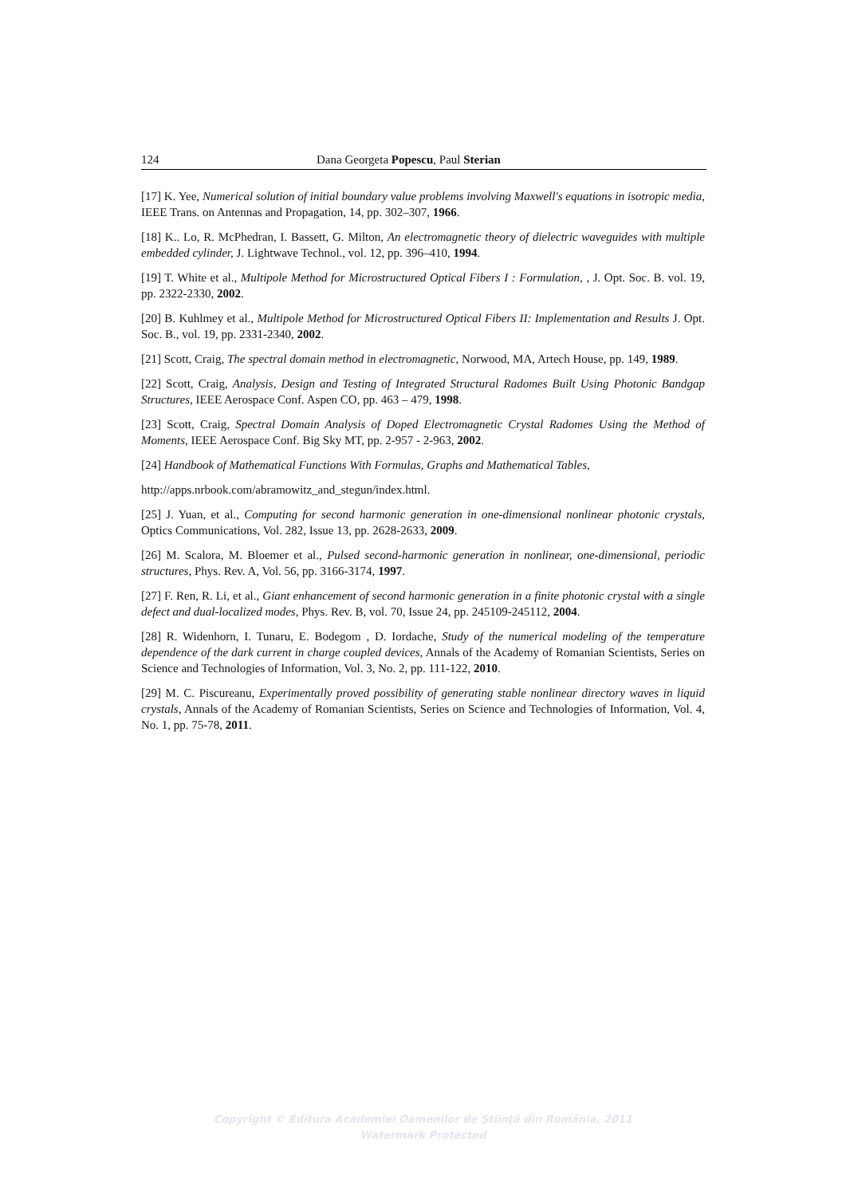124 Dana Georgeta Popescu, Paul Sterian
[17] K. Yee, Numerical solution of initial boundary value problems involving Maxwell's equations in isotropic media, IEEE Trans. on Antennas and Propagation, 14, pp. 302–307, 1966.
[18] K.. Lo, R. McPhedran, I. Bassett, G. Milton, An electromagnetic theory of dielectric waveguides with multiple embedded cylinder, J. Lightwave Technol., vol. 12, pp. 396–410, 1994.
[19] T. White et al., Multipole Method for Microstructured Optical Fibers I : Formulation, , J. Opt. Soc. B. vol. 19, pp. 2322-2330, 2002.
[20] B. Kuhlmey et al., Multipole Method for Microstructured Optical Fibers II: Implementation and Results J. Opt. Soc. B., vol. 19, pp. 2331-2340, 2002.
[21] Scott, Craig, The spectral domain method in electromagnetic, Norwood, MA, Artech House, pp. 149, 1989.
[22] Scott, Craig, Analysis, Design and Testing of Integrated Structural Radomes Built Using Photonic Bandgap Structures, IEEE Aerospace Conf. Aspen CO, pp. 463 – 479, 1998.
[23] Scott, Craig, Spectral Domain Analysis of Doped Electromagnetic Crystal Radomes Using the Method of Moments, IEEE Aerospace Conf. Big Sky MT, pp. 2-957 - 2-963, 2002.
[24] Handbook of Mathematical Functions With Formulas, Graphs and Mathematical Tables,
http://apps.nrbook.com/abramowitz_and_stegun/index.html.
[25] J. Yuan, et al., Computing for second harmonic generation in one-dimensional nonlinear photonic crystals, Optics Communications, Vol. 282, Issue 13, pp. 2628-2633, 2009.
[26] M. Scalora, M. Bloemer et al., Pulsed second-harmonic generation in nonlinear, one-dimensional, periodic structures, Phys. Rev. A, Vol. 56, pp. 3166-3174, 1997.
[27] F. Ren, R. Li, et al., Giant enhancement of second harmonic generation in a finite photonic crystal with a single defect and dual-localized modes, Phys. Rev. B, vol. 70, Issue 24, pp. 245109-245112, 2004.
[28] R. Widenhorn, I. Tunaru, E. Bodegom , D. Iordache, Study of the numerical modeling of the temperature dependence of the dark current in charge coupled devices, Annals of the Academy of Romanian Scientists, Series on Science and Technologies of Information, Vol. 3, No. 2, pp. 111-122, 2010.
[29] M. C. Piscureanu, Experimentally proved possibility of generating stable nonlinear directory waves in liquid crystals, Annals of the Academy of Romanian Scientists, Series on Science and Technologies of Information, Vol. 4, No. 1, pp. 75-78, 2011.
Copyright © Editura Academiei Oamenilor de Ştiinţă din România, 2011
Watermark Protected